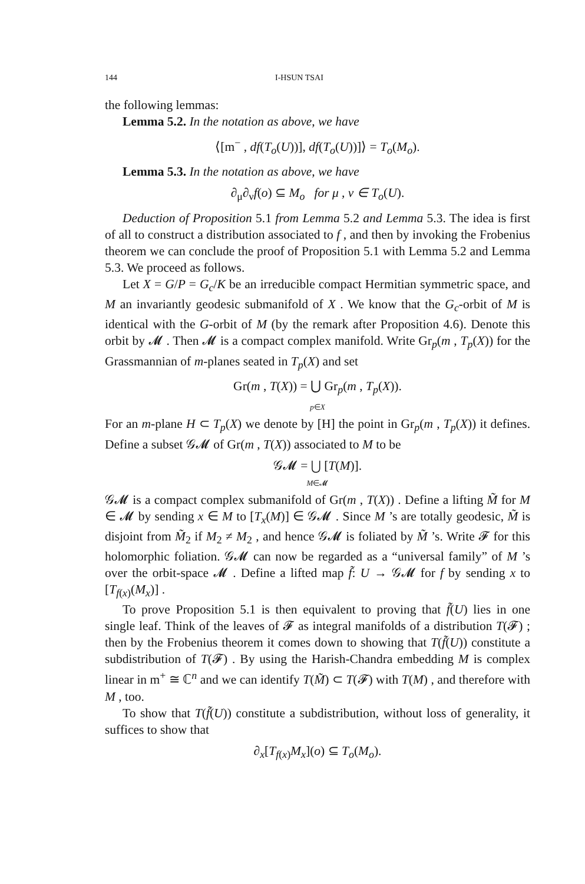144 I-HSUN TSAI
the following lemmas:
Lemma 5.2. In the notation as above, we have
⟨[m<sup>−</sup> , df(T<sub>o</sub>(U))], df(T<sub>o</sub>(U))]⟩ = T<sub>o</sub>(M<sub>o</sub>).
Lemma 5.3. In the notation as above, we have
∂<sub>μ</sub>∂<sub>ν</sub>f(o) ⊆ M<sub>o</sub> for μ , ν ∈ T<sub>o</sub>(U).
Deduction of Proposition 5.1 from Lemma 5.2 and Lemma 5.3. The idea is first of all to construct a distribution associated to f , and then by invoking the Frobenius theorem we can conclude the proof of Proposition 5.1 with Lemma 5.2 and Lemma 5.3. We proceed as follows.
Let X = G/P = G<sub>c</sub>/K be an irreducible compact Hermitian symmetric space, and M an invariantly geodesic submanifold of X . We know that the G<sub>c</sub>-orbit of M is identical with the G-orbit of M (by the remark after Proposition 4.6). Denote this orbit by 𝓜 . Then 𝓜 is a compact complex manifold. Write Gr<sub>p</sub>(m , T<sub>p</sub>(X)) for the Grassmannian of m-planes seated in T<sub>p</sub>(X) and set
Gr(m , T(X)) = ⋃ Gr<sub>p</sub>(m , T<sub>p</sub>(X)).
p∈X
For an m-plane H ⊂ T<sub>p</sub>(X) we denote by [H] the point in Gr<sub>p</sub>(m , T<sub>p</sub>(X)) it defines. Define a subset 𝒢𝓜 of Gr(m , T(X)) associated to M to be
𝒢𝓜 = ⋃ [T(M)].
M∈𝓜
𝒢𝓜 is a compact complex submanifold of Gr(m , T(X)) . Define a lifting M̃ for M ∈ 𝓜 by sending x ∈ M to [T<sub>x</sub>(M)] ∈ 𝒢𝓜 . Since M ’s are totally geodesic, M̃ is disjoint from M̃<sub>2</sub> if M<sub>2</sub> ≠ M<sub>2</sub> , and hence 𝒢𝓜 is foliated by M̃ ’s. Write 𝓕 for this holomorphic foliation. 𝒢𝓜 can now be regarded as a “universal family” of M ’s over the orbit-space 𝓜 . Define a lifted map f̃: U → 𝒢𝓜 for f by sending x to [T<sub>f(x)</sub>(M<sub>x</sub>)] .
To prove Proposition 5.1 is then equivalent to proving that f̃(U) lies in one single leaf. Think of the leaves of 𝓕 as integral manifolds of a distribution T(𝓕) ; then by the Frobenius theorem it comes down to showing that T(f̃(U)) constitute a subdistribution of T(𝓕) . By using the Harish-Chandra embedding M is complex linear in m<sup>+</sup> ≅ ℂ<sup>n</sup> and we can identify T(M̃) ⊂ T(𝓕) with T(M) , and therefore with M , too.
To show that T(f̃(U)) constitute a subdistribution, without loss of generality, it suffices to show that
∂<sub>x</sub>[T<sub>f(x)</sub>M<sub>x</sub>](o) ⊆ T<sub>o</sub>(M<sub>o</sub>).